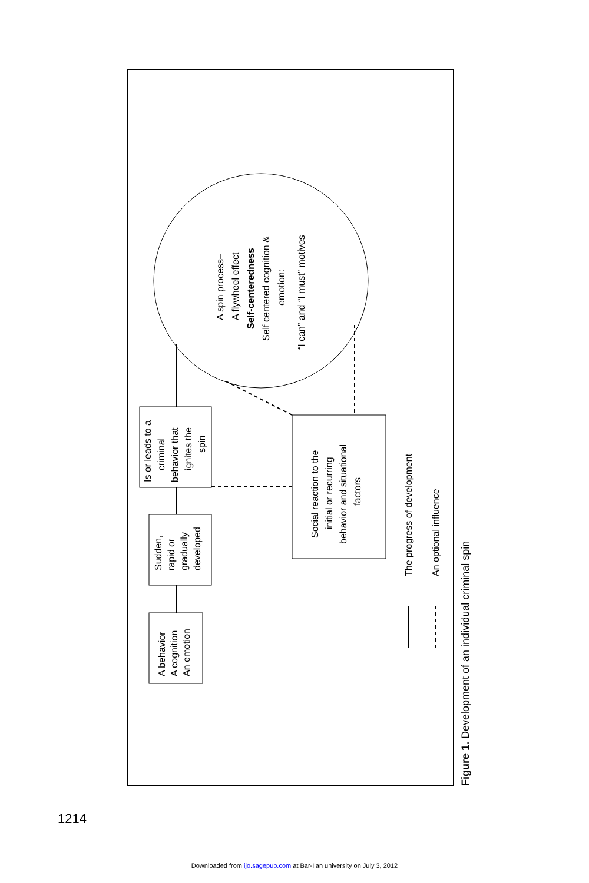A behavior
A cognition
An emotion
Sudden,
rapid or
gradually
developed
Is or leads to a
criminal
behavior that
ignites the
spin
Social reaction to the
initial or recurring
behavior and situational
factors
A spin process–
A flywheel effect
Self-centeredness
Self centered cognition &
emotion:
“I can” and “I must” motives
The progress of development
An optional influence
Figure 1. Development of an individual criminal spin
1214
Downloaded from ijo.sagepub.com at Bar-Ilan university on July 3, 2012